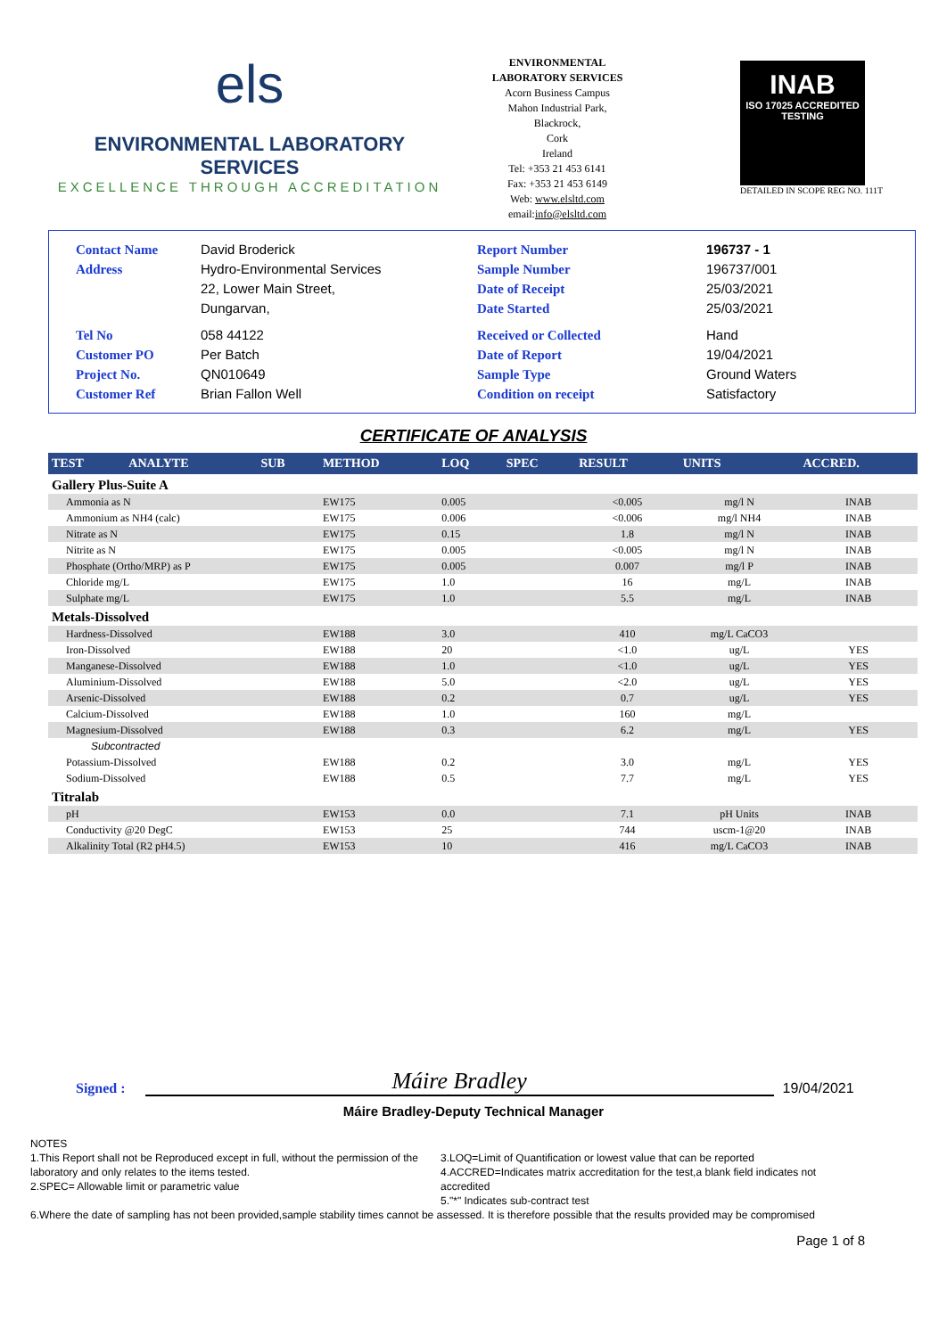els
ENVIRONMENTAL LABORATORY SERVICES
EXCELLENCE THROUGH ACCREDITATION
ENVIRONMENTAL
LABORATORY SERVICES
Acorn Business Campus
Mahon Industrial Park,
Blackrock,
Cork
Ireland
Tel: +353 21 453 6141
Fax: +353 21 453 6149
Web: www.elsltd.com
email:info@elsltd.com
INAB
ISO 17025 ACCREDITED TESTING
DETAILED IN SCOPE REG NO. 111T
Contact Name
David Broderick
Report Number
196737 - 1
Address
Hydro-Environmental Services
22, Lower Main Street,
Dungarvan,
Sample Number
Date of Receipt
Date Started
196737/001
25/03/2021
25/03/2021
Tel No
Customer PO
Project No.
Customer Ref
058 44122
Per Batch
QN010649
Brian Fallon Well
Received or Collected
Date of Report
Sample Type
Condition on receipt
Hand
19/04/2021
Ground Waters
Satisfactory
CERTIFICATE OF ANALYSIS
| TEST | ANALYTE | SUB | METHOD | LOQ | SPEC | RESULT | UNITS | ACCRED. |
| --- | --- | --- | --- | --- | --- | --- | --- | --- |
| Gallery Plus-Suite A | | | | | | | | |
| Ammonia as N | | | EW175 | 0.005 | | <0.005 | mg/l N | INAB |
| Ammonium as NH4 (calc) | | | EW175 | 0.006 | | <0.006 | mg/l NH4 | INAB |
| Nitrate as N | | | EW175 | 0.15 | | 1.8 | mg/l N | INAB |
| Nitrite as N | | | EW175 | 0.005 | | <0.005 | mg/l N | INAB |
| Phosphate (Ortho/MRP) as P | | | EW175 | 0.005 | | 0.007 | mg/l P | INAB |
| Chloride mg/L | | | EW175 | 1.0 | | 16 | mg/L | INAB |
| Sulphate mg/L | | | EW175 | 1.0 | | 5.5 | mg/L | INAB |
| Metals-Dissolved | | | | | | | | |
| Hardness-Dissolved | | | EW188 | 3.0 | | 410 | mg/L CaCO3 | |
| Iron-Dissolved | | | EW188 | 20 | | <1.0 | ug/L | YES |
| Manganese-Dissolved | | | EW188 | 1.0 | | <1.0 | ug/L | YES |
| Aluminium-Dissolved | | | EW188 | 5.0 | | <2.0 | ug/L | YES |
| Arsenic-Dissolved | | | EW188 | 0.2 | | 0.7 | ug/L | YES |
| Calcium-Dissolved | | | EW188 | 1.0 | | 160 | mg/L | |
| Magnesium-Dissolved | | | EW188 | 0.3 | | 6.2 | mg/L | YES |
| Subcontracted | | | | | | | | |
| Potassium-Dissolved | | | EW188 | 0.2 | | 3.0 | mg/L | YES |
| Sodium-Dissolved | | | EW188 | 0.5 | | 7.7 | mg/L | YES |
| Titralab | | | | | | | | |
| pH | | | EW153 | 0.0 | | 7.1 | pH Units | INAB |
| Conductivity @20 DegC | | | EW153 | 25 | | 744 | uscm-1@20 | INAB |
| Alkalinity Total (R2 pH4.5) | | | EW153 | 10 | | 416 | mg/L CaCO3 | INAB |
Signed : Máire Bradley 19/04/2021
Máire Bradley-Deputy Technical Manager
NOTES
1.This Report shall not be Reproduced except in full, without the permission of the laboratory and only relates to the items tested.
2.SPEC= Allowable limit or parametric value
3.LOQ=Limit of Quantification or lowest value that can be reported
4.ACCRED=Indicates matrix accreditation for the test,a blank field indicates not accredited
5."*" Indicates sub-contract test
6.Where the date of sampling has not been provided,sample stability times cannot be assessed. It is therefore possible that the results provided may be compromised
Page 1 of 8